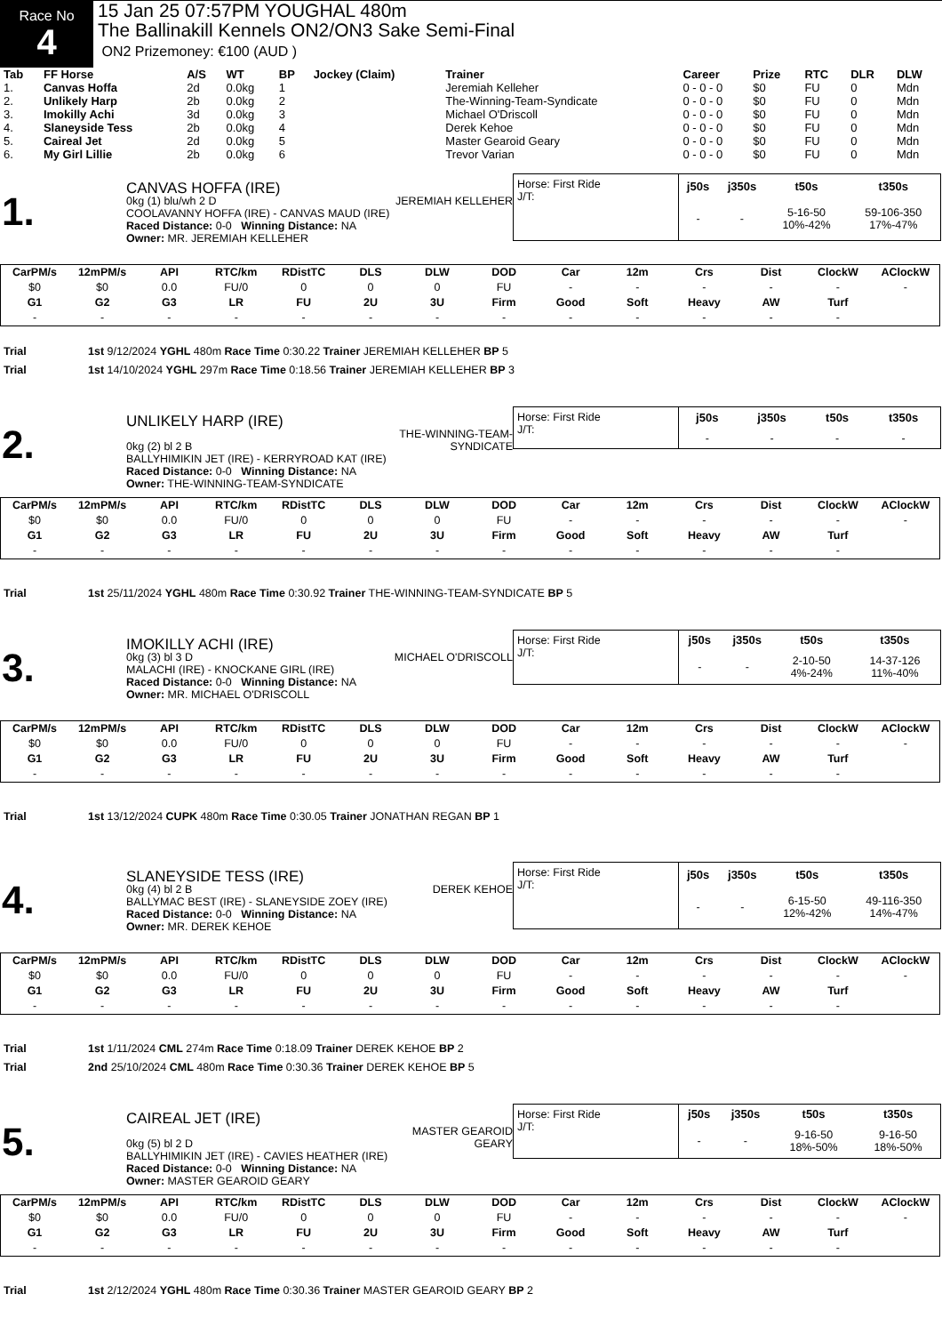Race No
4
15 Jan 25 07:57PM YOUGHAL 480m
The Ballinakill Kennels ON2/ON3 Sake Semi-Final
ON2 Prizemoney: €100 (AUD )
| Tab | FF Horse | A/S | WT | BP | Jockey (Claim) | Trainer | Career | Prize | RTC | DLR | DLW |
| --- | --- | --- | --- | --- | --- | --- | --- | --- | --- | --- | --- |
| 1. | Canvas Hoffa | 2d | 0.0kg | 1 | | Jeremiah Kelleher | 0 - 0 - 0 | $0 | FU | 0 | Mdn |
| 2. | Unlikely Harp | 2b | 0.0kg | 2 | | The-Winning-Team-Syndicate | 0 - 0 - 0 | $0 | FU | 0 | Mdn |
| 3. | Imokilly Achi | 3d | 0.0kg | 3 | | Michael O'Driscoll | 0 - 0 - 0 | $0 | FU | 0 | Mdn |
| 4. | Slaneyside Tess | 2b | 0.0kg | 4 | | Derek Kehoe | 0 - 0 - 0 | $0 | FU | 0 | Mdn |
| 5. | Caireal Jet | 2d | 0.0kg | 5 | | Master Gearoid Geary | 0 - 0 - 0 | $0 | FU | 0 | Mdn |
| 6. | My Girl Lillie | 2b | 0.0kg | 6 | | Trevor Varian | 0 - 0 - 0 | $0 | FU | 0 | Mdn |
1.
CANVAS HOFFA (IRE)
0kg (1) blu/wh 2 D JEREMIAH KELLEHER
COOLAVANNY HOFFA (IRE) - CANVAS MAUD (IRE)
Raced Distance: 0-0 Winning Distance: NA
Owner: MR. JEREMIAH KELLEHER
Horse: First Ride
J/T:
| j50s | j350s | t50s | t350s |
| --- | --- | --- | --- |
| - | - | 5-16-50 10%-42% | 59-106-350 17%-47% |
| CarPM/s | 12mPM/s | API | RTC/km | RDistTC | DLS | DLW | DOD | Car | 12m | Crs | Dist | ClockW | AClockW |
| $0 | $0 | 0.0 | FU/0 | 0 | 0 | 0 | FU | - | - | - | - | - | - |
| G1 | G2 | G3 | LR | FU | 2U | 3U | Firm | Good | Soft | Heavy | AW | Turf | |
| - | - | - | - | - | - | - | - | - | - | - | - | - | |
Trial 1st 9/12/2024 YGHL 480m Race Time 0:30.22 Trainer JEREMIAH KELLEHER BP 5
Trial 1st 14/10/2024 YGHL 297m Race Time 0:18.56 Trainer JEREMIAH KELLEHER BP 3
2.
UNLIKELY HARP (IRE)
THE-WINNING-TEAM-
SYNDICATE
0kg (2) bl 2 B
BALLYHIMIKIN JET (IRE) - KERRYROAD KAT (IRE)
Raced Distance: 0-0 Winning Distance: NA
Owner: THE-WINNING-TEAM-SYNDICATE
Horse: First Ride
J/T:
| j50s | j350s | t50s | t350s |
| --- | --- | --- | --- |
| - | - | - | - |
| CarPM/s | 12mPM/s | API | RTC/km | RDistTC | DLS | DLW | DOD | Car | 12m | Crs | Dist | ClockW | AClockW |
| $0 | $0 | 0.0 | FU/0 | 0 | 0 | 0 | FU | - | - | - | - | - | - |
| G1 | G2 | G3 | LR | FU | 2U | 3U | Firm | Good | Soft | Heavy | AW | Turf | |
| - | - | - | - | - | - | - | - | - | - | - | - | - | |
Trial 1st 25/11/2024 YGHL 480m Race Time 0:30.92 Trainer THE-WINNING-TEAM-SYNDICATE BP 5
3.
IMOKILLY ACHI (IRE)
0kg (3) bl 3 D MICHAEL O'DRISCOLL
MALACHI (IRE) - KNOCKANE GIRL (IRE)
Raced Distance: 0-0 Winning Distance: NA
Owner: MR. MICHAEL O'DRISCOLL
Horse: First Ride
J/T:
| j50s | j350s | t50s | t350s |
| --- | --- | --- | --- |
| - | - | 2-10-50 4%-24% | 14-37-126 11%-40% |
| CarPM/s | 12mPM/s | API | RTC/km | RDistTC | DLS | DLW | DOD | Car | 12m | Crs | Dist | ClockW | AClockW |
| $0 | $0 | 0.0 | FU/0 | 0 | 0 | 0 | FU | - | - | - | - | - | - |
| G1 | G2 | G3 | LR | FU | 2U | 3U | Firm | Good | Soft | Heavy | AW | Turf | |
| - | - | - | - | - | - | - | - | - | - | - | - | - | |
Trial 1st 13/12/2024 CUPK 480m Race Time 0:30.05 Trainer JONATHAN REGAN BP 1
4.
SLANEYSIDE TESS (IRE)
0kg (4) bl 2 B DEREK KEHOE
BALLYMAC BEST (IRE) - SLANEYSIDE ZOEY (IRE)
Raced Distance: 0-0 Winning Distance: NA
Owner: MR. DEREK KEHOE
Horse: First Ride
J/T:
| j50s | j350s | t50s | t350s |
| --- | --- | --- | --- |
| - | - | 6-15-50 12%-42% | 49-116-350 14%-47% |
| CarPM/s | 12mPM/s | API | RTC/km | RDistTC | DLS | DLW | DOD | Car | 12m | Crs | Dist | ClockW | AClockW |
| $0 | $0 | 0.0 | FU/0 | 0 | 0 | 0 | FU | - | - | - | - | - | - |
| G1 | G2 | G3 | LR | FU | 2U | 3U | Firm | Good | Soft | Heavy | AW | Turf | |
| - | - | - | - | - | - | - | - | - | - | - | - | - | |
Trial 1st 1/11/2024 CML 274m Race Time 0:18.09 Trainer DEREK KEHOE BP 2
Trial 2nd 25/10/2024 CML 480m Race Time 0:30.36 Trainer DEREK KEHOE BP 5
5.
CAIREAL JET (IRE)
MASTER GEAROID
GEARY
0kg (5) bl 2 D
BALLYHIMIKIN JET (IRE) - CAVIES HEATHER (IRE)
Raced Distance: 0-0 Winning Distance: NA
Owner: MASTER GEAROID GEARY
Horse: First Ride
J/T:
| j50s | j350s | t50s | t350s |
| --- | --- | --- | --- |
| - | - | 9-16-50 18%-50% | 9-16-50 18%-50% |
| CarPM/s | 12mPM/s | API | RTC/km | RDistTC | DLS | DLW | DOD | Car | 12m | Crs | Dist | ClockW | AClockW |
| $0 | $0 | 0.0 | FU/0 | 0 | 0 | 0 | FU | - | - | - | - | - | - |
| G1 | G2 | G3 | LR | FU | 2U | 3U | Firm | Good | Soft | Heavy | AW | Turf | |
| - | - | - | - | - | - | - | - | - | - | - | - | - | |
Trial 1st 2/12/2024 YGHL 480m Race Time 0:30.36 Trainer MASTER GEAROID GEARY BP 2